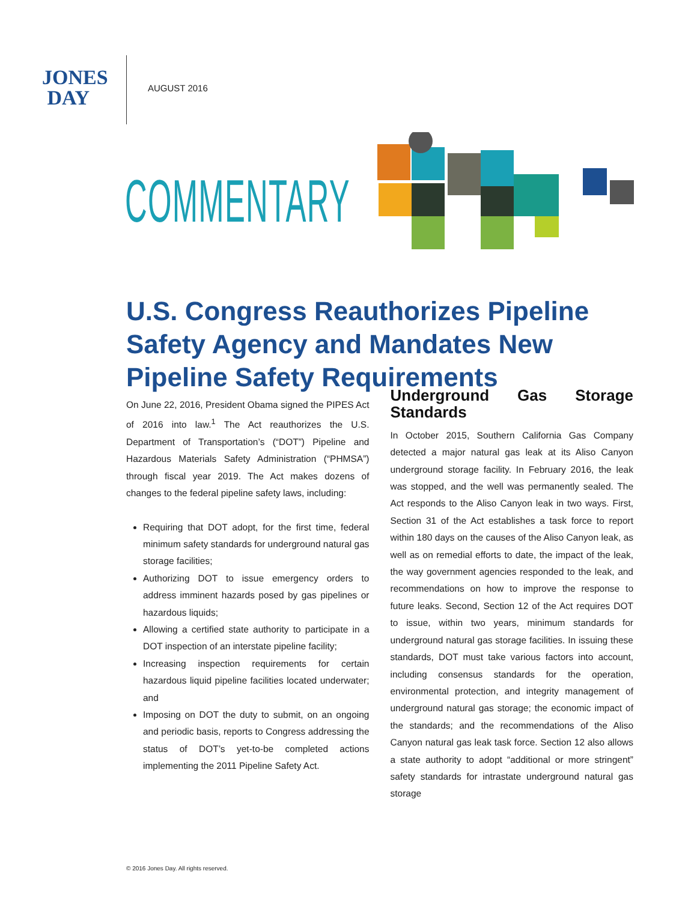JONES
DAY
AUGUST 2016
COMMENTARY
U.S. Congress Reauthorizes Pipeline Safety Agency and Mandates New Pipeline Safety Requirements
On June 22, 2016, President Obama signed the PIPES Act of 2016 into law.<sup>1</sup> The Act reauthorizes the U.S. Department of Transportation’s (“DOT”) Pipeline and Hazardous Materials Safety Administration (“PHMSA”) through fiscal year 2019. The Act makes dozens of changes to the federal pipeline safety laws, including:
Requiring that DOT adopt, for the first time, federal minimum safety standards for underground natural gas storage facilities;
Authorizing DOT to issue emergency orders to address imminent hazards posed by gas pipelines or hazardous liquids;
Allowing a certified state authority to participate in a DOT inspection of an interstate pipeline facility;
Increasing inspection requirements for certain hazardous liquid pipeline facilities located underwater; and
Imposing on DOT the duty to submit, on an ongoing and periodic basis, reports to Congress addressing the status of DOT’s yet-to-be completed actions implementing the 2011 Pipeline Safety Act.
Underground Gas Storage Standards
In October 2015, Southern California Gas Company detected a major natural gas leak at its Aliso Canyon underground storage facility. In February 2016, the leak was stopped, and the well was permanently sealed. The Act responds to the Aliso Canyon leak in two ways. First, Section 31 of the Act establishes a task force to report within 180 days on the causes of the Aliso Canyon leak, as well as on remedial efforts to date, the impact of the leak, the way government agencies responded to the leak, and recommendations on how to improve the response to future leaks. Second, Section 12 of the Act requires DOT to issue, within two years, minimum standards for underground natural gas storage facilities. In issuing these standards, DOT must take various factors into account, including consensus standards for the operation, environmental protection, and integrity management of underground natural gas storage; the economic impact of the standards; and the recommendations of the Aliso Canyon natural gas leak task force. Section 12 also allows a state authority to adopt “additional or more stringent” safety standards for intrastate underground natural gas storage
© 2016 Jones Day. All rights reserved.